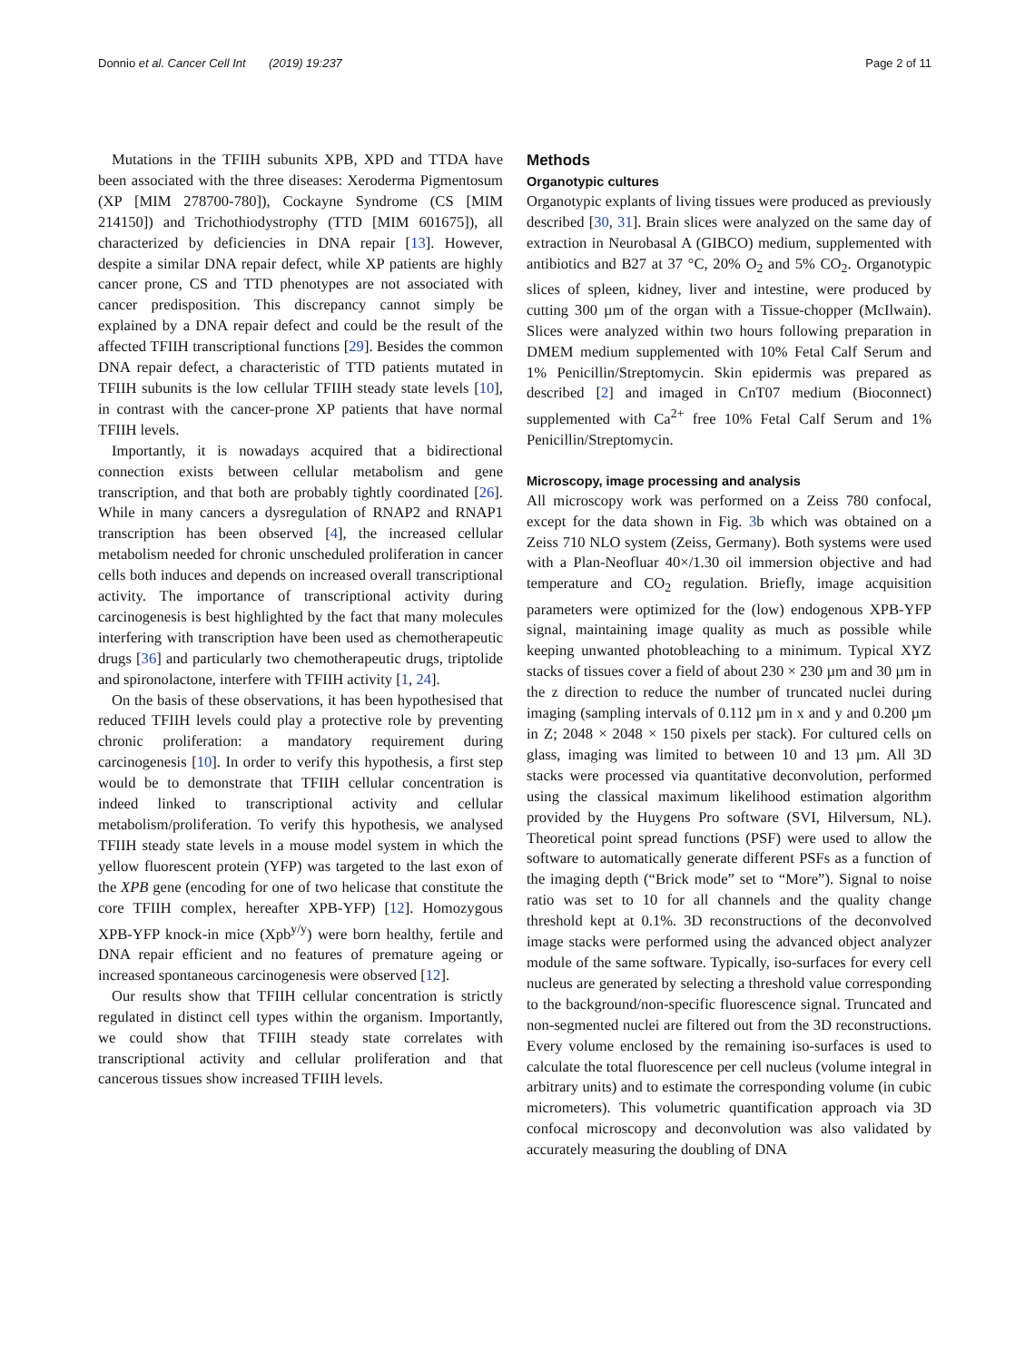Donnio et al. Cancer Cell Int (2019) 19:237 Page 2 of 11
Mutations in the TFIIH subunits XPB, XPD and TTDA have been associated with the three diseases: Xeroderma Pigmentosum (XP [MIM 278700-780]), Cockayne Syndrome (CS [MIM 214150]) and Trichothiodystrophy (TTD [MIM 601675]), all characterized by deficiencies in DNA repair [13]. However, despite a similar DNA repair defect, while XP patients are highly cancer prone, CS and TTD phenotypes are not associated with cancer predisposition. This discrepancy cannot simply be explained by a DNA repair defect and could be the result of the affected TFIIH transcriptional functions [29]. Besides the common DNA repair defect, a characteristic of TTD patients mutated in TFIIH subunits is the low cellular TFIIH steady state levels [10], in contrast with the cancer-prone XP patients that have normal TFIIH levels.
Importantly, it is nowadays acquired that a bidirectional connection exists between cellular metabolism and gene transcription, and that both are probably tightly coordinated [26]. While in many cancers a dysregulation of RNAP2 and RNAP1 transcription has been observed [4], the increased cellular metabolism needed for chronic unscheduled proliferation in cancer cells both induces and depends on increased overall transcriptional activity. The importance of transcriptional activity during carcinogenesis is best highlighted by the fact that many molecules interfering with transcription have been used as chemotherapeutic drugs [36] and particularly two chemotherapeutic drugs, triptolide and spironolactone, interfere with TFIIH activity [1, 24].
On the basis of these observations, it has been hypothesised that reduced TFIIH levels could play a protective role by preventing chronic proliferation: a mandatory requirement during carcinogenesis [10]. In order to verify this hypothesis, a first step would be to demonstrate that TFIIH cellular concentration is indeed linked to transcriptional activity and cellular metabolism/proliferation. To verify this hypothesis, we analysed TFIIH steady state levels in a mouse model system in which the yellow fluorescent protein (YFP) was targeted to the last exon of the XPB gene (encoding for one of two helicase that constitute the core TFIIH complex, hereafter XPB-YFP) [12]. Homozygous XPB-YFP knock-in mice (Xpb<sup>y/y</sup>) were born healthy, fertile and DNA repair efficient and no features of premature ageing or increased spontaneous carcinogenesis were observed [12].
Our results show that TFIIH cellular concentration is strictly regulated in distinct cell types within the organism. Importantly, we could show that TFIIH steady state correlates with transcriptional activity and cellular proliferation and that cancerous tissues show increased TFIIH levels.
Methods
Organotypic cultures
Organotypic explants of living tissues were produced as previously described [30, 31]. Brain slices were analyzed on the same day of extraction in Neurobasal A (GIBCO) medium, supplemented with antibiotics and B27 at 37 °C, 20% O<sub>2</sub> and 5% CO<sub>2</sub>. Organotypic slices of spleen, kidney, liver and intestine, were produced by cutting 300 µm of the organ with a Tissue-chopper (McIlwain). Slices were analyzed within two hours following preparation in DMEM medium supplemented with 10% Fetal Calf Serum and 1% Penicillin/Streptomycin. Skin epidermis was prepared as described [2] and imaged in CnT07 medium (Bioconnect) supplemented with Ca<sup>2+</sup> free 10% Fetal Calf Serum and 1% Penicillin/Streptomycin.
Microscopy, image processing and analysis
All microscopy work was performed on a Zeiss 780 confocal, except for the data shown in Fig. 3b which was obtained on a Zeiss 710 NLO system (Zeiss, Germany). Both systems were used with a Plan-Neofluar 40×/1.30 oil immersion objective and had temperature and CO<sub>2</sub> regulation. Briefly, image acquisition parameters were optimized for the (low) endogenous XPB-YFP signal, maintaining image quality as much as possible while keeping unwanted photobleaching to a minimum. Typical XYZ stacks of tissues cover a field of about 230 × 230 µm and 30 µm in the z direction to reduce the number of truncated nuclei during imaging (sampling intervals of 0.112 µm in x and y and 0.200 µm in Z; 2048 × 2048 × 150 pixels per stack). For cultured cells on glass, imaging was limited to between 10 and 13 µm. All 3D stacks were processed via quantitative deconvolution, performed using the classical maximum likelihood estimation algorithm provided by the Huygens Pro software (SVI, Hilversum, NL). Theoretical point spread functions (PSF) were used to allow the software to automatically generate different PSFs as a function of the imaging depth (“Brick mode” set to “More”). Signal to noise ratio was set to 10 for all channels and the quality change threshold kept at 0.1%. 3D reconstructions of the deconvolved image stacks were performed using the advanced object analyzer module of the same software. Typically, iso-surfaces for every cell nucleus are generated by selecting a threshold value corresponding to the background/non-specific fluorescence signal. Truncated and non-segmented nuclei are filtered out from the 3D reconstructions. Every volume enclosed by the remaining iso-surfaces is used to calculate the total fluorescence per cell nucleus (volume integral in arbitrary units) and to estimate the corresponding volume (in cubic micrometers). This volumetric quantification approach via 3D confocal microscopy and deconvolution was also validated by accurately measuring the doubling of DNA